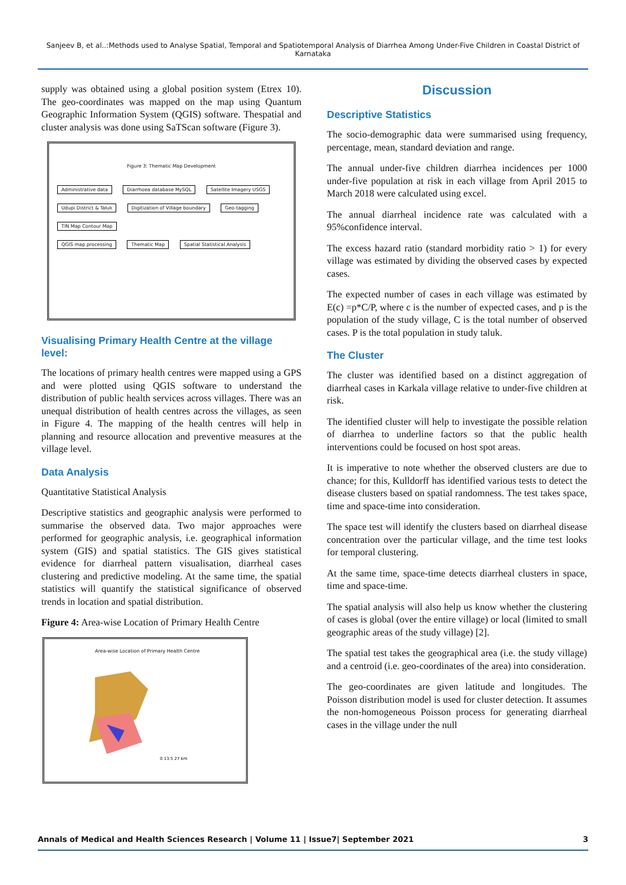Sanjeev B, et al..:Methods used to Analyse Spatial, Temporal and Spatiotemporal Analysis of Diarrhea Among Under-Five Children in Coastal District of Karnataka
supply was obtained using a global position system (Etrex 10). The geo-coordinates was mapped on the map using Quantum Geographic Information System (QGIS) software. Thespatial and cluster analysis was done using SaTScan software (Figure 3).
Figure 3: Thematic Map Development
Administrative data Diarrhoea database MySQL Satellite Imagery USGS
Udupi District & Taluk Digitization of Village boundary Geo-tagging TIN Map Contour Map
QGIS map processing Thematic Map Spatial Statistical Analysis
Visualising Primary Health Centre at the village level:
The locations of primary health centres were mapped using a GPS and were plotted using QGIS software to understand the distribution of public health services across villages. There was an unequal distribution of health centres across the villages, as seen in Figure 4. The mapping of the health centres will help in planning and resource allocation and preventive measures at the village level.
Data Analysis
Quantitative Statistical Analysis
Descriptive statistics and geographic analysis were performed to summarise the observed data. Two major approaches were performed for geographic analysis, i.e. geographical information system (GIS) and spatial statistics. The GIS gives statistical evidence for diarrheal pattern visualisation, diarrheal cases clustering and predictive modeling. At the same time, the spatial statistics will quantify the statistical significance of observed trends in location and spatial distribution.
Figure 4: Area-wise Location of Primary Health Centre
Area-wise Location of Primary Health Centre
0 13.5 27 km
Discussion
Descriptive Statistics
The socio-demographic data were summarised using frequency, percentage, mean, standard deviation and range.
The annual under-five children diarrhea incidences per 1000 under-five population at risk in each village from April 2015 to March 2018 were calculated using excel.
The annual diarrheal incidence rate was calculated with a 95%confidence interval.
The excess hazard ratio (standard morbidity ratio > 1) for every village was estimated by dividing the observed cases by expected cases.
The expected number of cases in each village was estimated by E(c) =p*C/P, where c is the number of expected cases, and p is the population of the study village, C is the total number of observed cases. P is the total population in study taluk.
The Cluster
The cluster was identified based on a distinct aggregation of diarrheal cases in Karkala village relative to under-five children at risk.
The identified cluster will help to investigate the possible relation of diarrhea to underline factors so that the public health interventions could be focused on host spot areas.
It is imperative to note whether the observed clusters are due to chance; for this, Kulldorff has identified various tests to detect the disease clusters based on spatial randomness. The test takes space, time and space-time into consideration.
The space test will identify the clusters based on diarrheal disease concentration over the particular village, and the time test looks for temporal clustering.
At the same time, space-time detects diarrheal clusters in space, time and space-time.
The spatial analysis will also help us know whether the clustering of cases is global (over the entire village) or local (limited to small geographic areas of the study village) [2].
The spatial test takes the geographical area (i.e. the study village) and a centroid (i.e. geo-coordinates of the area) into consideration.
The geo-coordinates are given latitude and longitudes. The Poisson distribution model is used for cluster detection. It assumes the non-homogeneous Poisson process for generating diarrheal cases in the village under the null
Annals of Medical and Health Sciences Research | Volume 11 | Issue7| September 2021 3